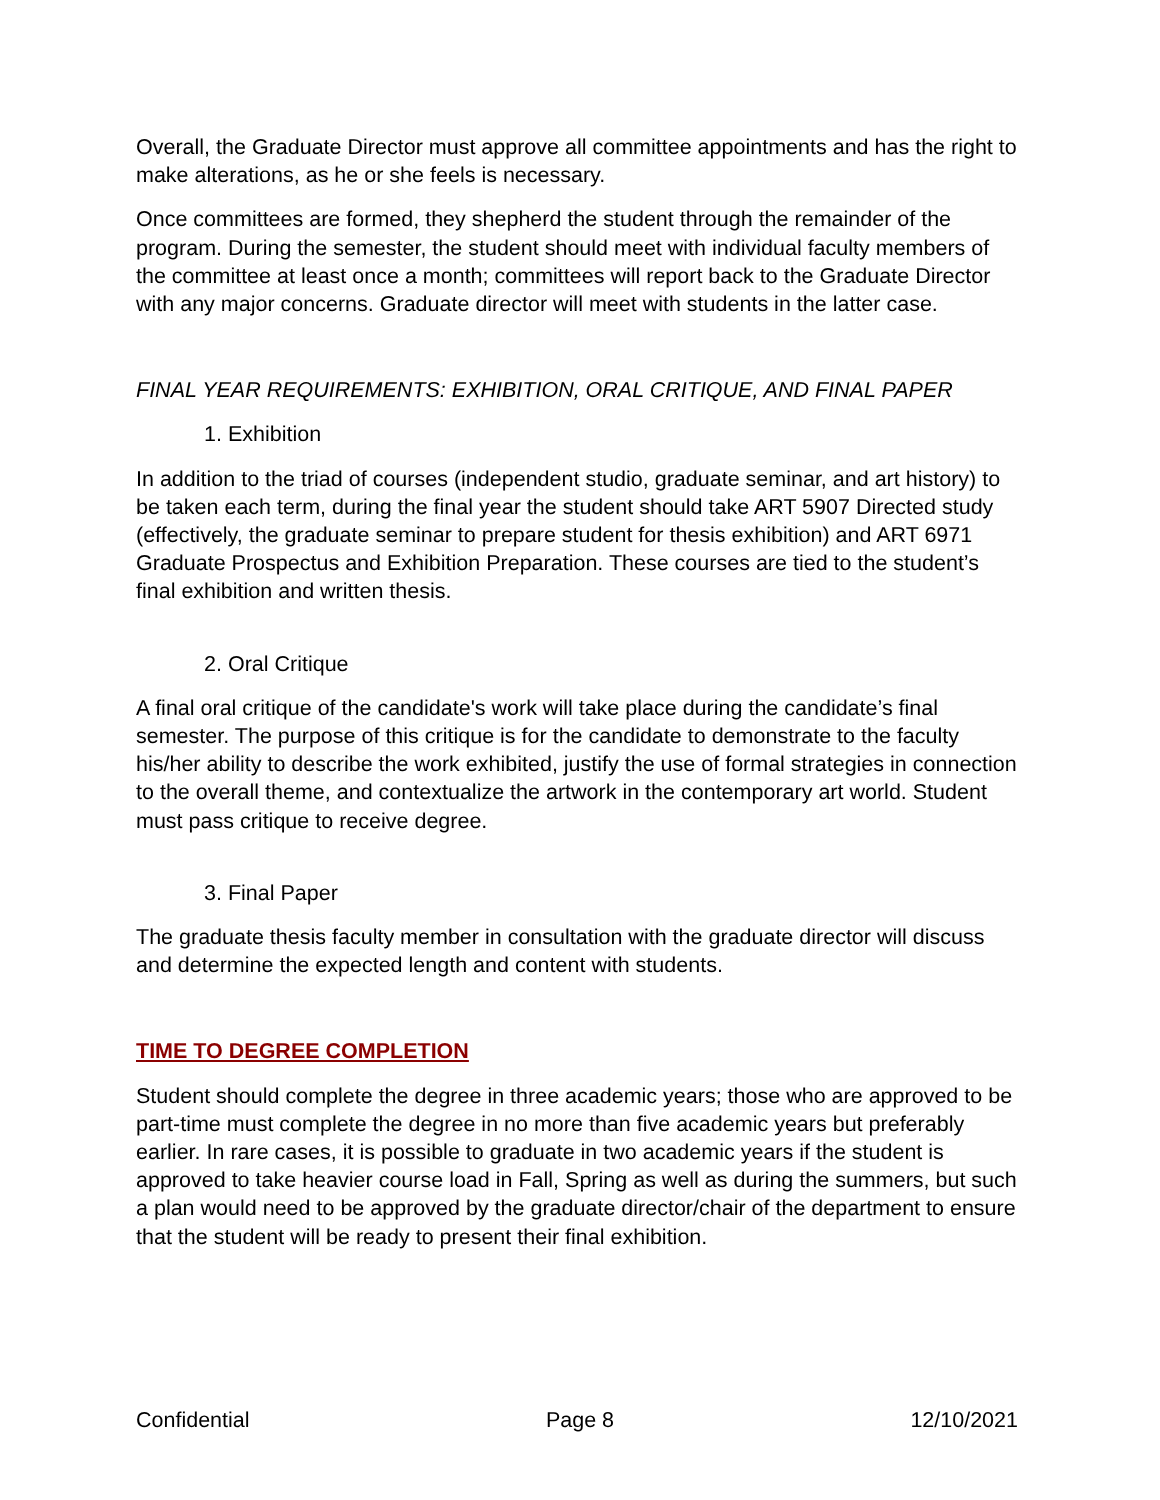Overall, the Graduate Director must approve all committee appointments and has the right to make alterations, as he or she feels is necessary.
Once committees are formed, they shepherd the student through the remainder of the program. During the semester, the student should meet with individual faculty members of the committee at least once a month; committees will report back to the Graduate Director with any major concerns. Graduate director will meet with students in the latter case.
FINAL YEAR REQUIREMENTS: EXHIBITION, ORAL CRITIQUE, AND FINAL PAPER
1. Exhibition
In addition to the triad of courses (independent studio, graduate seminar, and art history) to be taken each term, during the final year the student should take ART 5907 Directed study (effectively, the graduate seminar to prepare student for thesis exhibition) and ART 6971 Graduate Prospectus and Exhibition Preparation. These courses are tied to the student’s final exhibition and written thesis.
2. Oral Critique
A final oral critique of the candidate's work will take place during the candidate’s final semester. The purpose of this critique is for the candidate to demonstrate to the faculty his/her ability to describe the work exhibited, justify the use of formal strategies in connection to the overall theme, and contextualize the artwork in the contemporary art world. Student must pass critique to receive degree.
3. Final Paper
The graduate thesis faculty member in consultation with the graduate director will discuss and determine the expected length and content with students.
TIME TO DEGREE COMPLETION
Student should complete the degree in three academic years; those who are approved to be part-time must complete the degree in no more than five academic years but preferably earlier. In rare cases, it is possible to graduate in two academic years if the student is approved to take heavier course load in Fall, Spring as well as during the summers, but such a plan would need to be approved by the graduate director/chair of the department to ensure that the student will be ready to present their final exhibition.
Confidential Page 8 12/10/2021